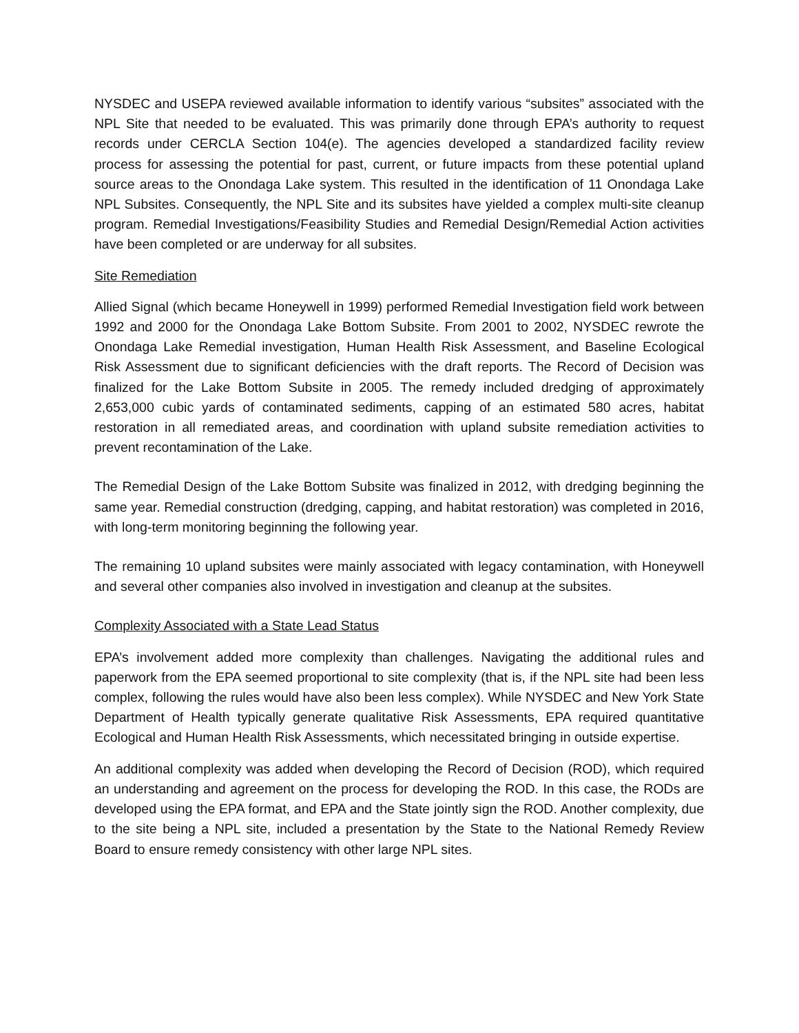NYSDEC and USEPA reviewed available information to identify various “subsites” associated with the NPL Site that needed to be evaluated. This was primarily done through EPA’s authority to request records under CERCLA Section 104(e). The agencies developed a standardized facility review process for assessing the potential for past, current, or future impacts from these potential upland source areas to the Onondaga Lake system. This resulted in the identification of 11 Onondaga Lake NPL Subsites. Consequently, the NPL Site and its subsites have yielded a complex multi-site cleanup program. Remedial Investigations/Feasibility Studies and Remedial Design/Remedial Action activities have been completed or are underway for all subsites.
Site Remediation
Allied Signal (which became Honeywell in 1999) performed Remedial Investigation field work between 1992 and 2000 for the Onondaga Lake Bottom Subsite. From 2001 to 2002, NYSDEC rewrote the Onondaga Lake Remedial investigation, Human Health Risk Assessment, and Baseline Ecological Risk Assessment due to significant deficiencies with the draft reports. The Record of Decision was finalized for the Lake Bottom Subsite in 2005. The remedy included dredging of approximately 2,653,000 cubic yards of contaminated sediments, capping of an estimated 580 acres, habitat restoration in all remediated areas, and coordination with upland subsite remediation activities to prevent recontamination of the Lake.
The Remedial Design of the Lake Bottom Subsite was finalized in 2012, with dredging beginning the same year. Remedial construction (dredging, capping, and habitat restoration) was completed in 2016, with long-term monitoring beginning the following year.
The remaining 10 upland subsites were mainly associated with legacy contamination, with Honeywell and several other companies also involved in investigation and cleanup at the subsites.
Complexity Associated with a State Lead Status
EPA’s involvement added more complexity than challenges. Navigating the additional rules and paperwork from the EPA seemed proportional to site complexity (that is, if the NPL site had been less complex, following the rules would have also been less complex). While NYSDEC and New York State Department of Health typically generate qualitative Risk Assessments, EPA required quantitative Ecological and Human Health Risk Assessments, which necessitated bringing in outside expertise.
An additional complexity was added when developing the Record of Decision (ROD), which required an understanding and agreement on the process for developing the ROD. In this case, the RODs are developed using the EPA format, and EPA and the State jointly sign the ROD. Another complexity, due to the site being a NPL site, included a presentation by the State to the National Remedy Review Board to ensure remedy consistency with other large NPL sites.